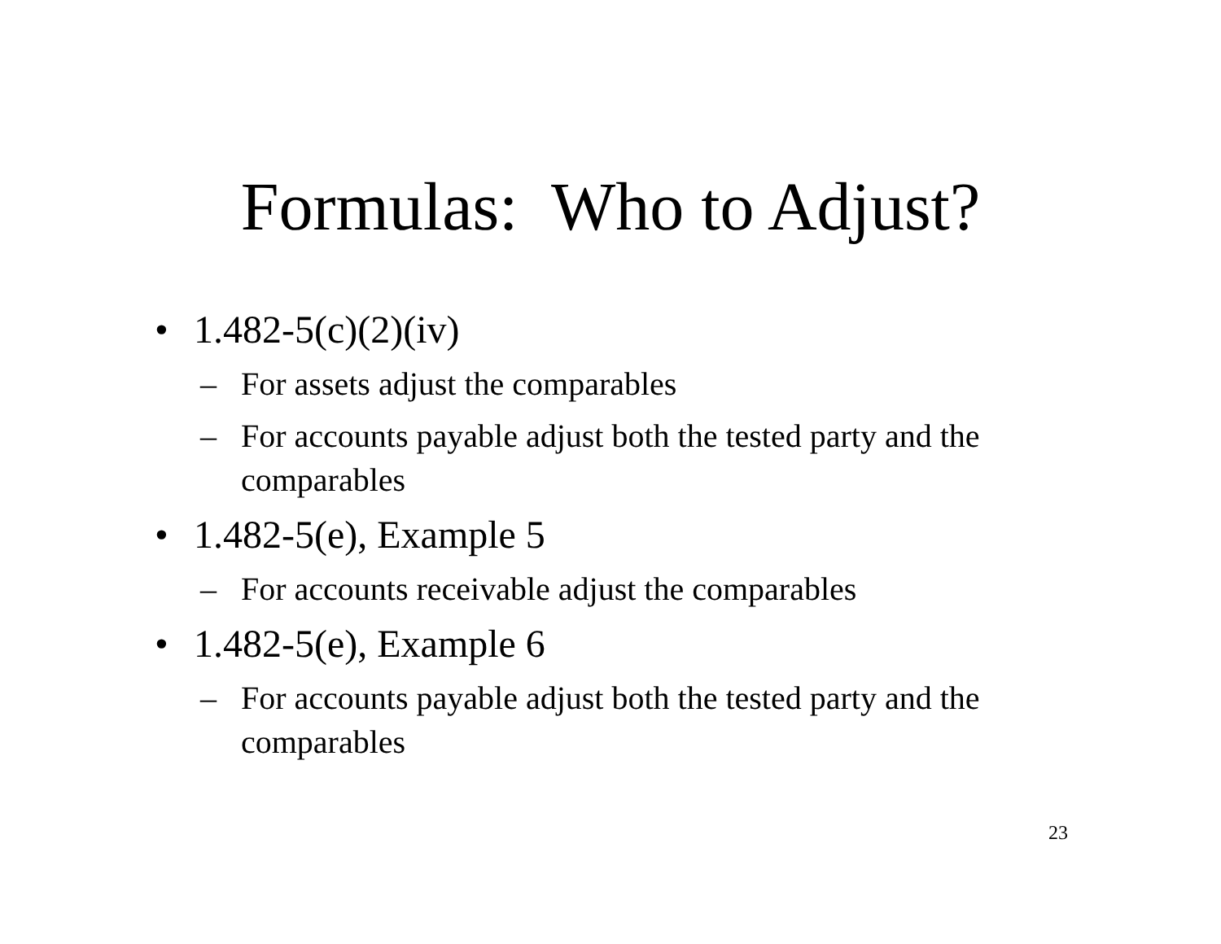Formulas: Who to Adjust?
• 1.482-5(c)(2)(iv)
– For assets adjust the comparables
– For accounts payable adjust both the tested party and the comparables
• 1.482-5(e), Example 5
– For accounts receivable adjust the comparables
• 1.482-5(e), Example 6
– For accounts payable adjust both the tested party and the comparables
23